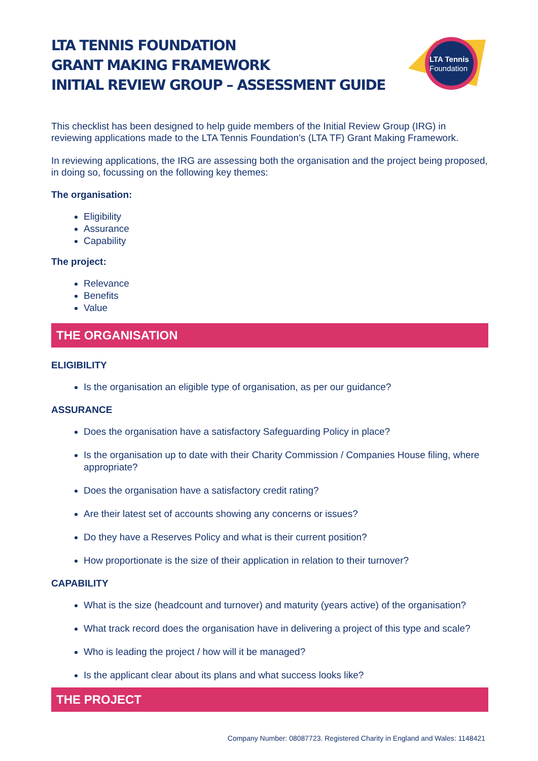LTA Tennis
Foundation
LTA TENNIS FOUNDATION
GRANT MAKING FRAMEWORK
INITIAL REVIEW GROUP – ASSESSMENT GUIDE
This checklist has been designed to help guide members of the Initial Review Group (IRG) in reviewing applications made to the LTA Tennis Foundation’s (LTA TF) Grant Making Framework.
In reviewing applications, the IRG are assessing both the organisation and the project being proposed, in doing so, focussing on the following key themes:
The organisation:
Eligibility
Assurance
Capability
The project:
Relevance
Benefits
Value
THE ORGANISATION
ELIGIBILITY
Is the organisation an eligible type of organisation, as per our guidance?
ASSURANCE
Does the organisation have a satisfactory Safeguarding Policy in place?
Is the organisation up to date with their Charity Commission / Companies House filing, where appropriate?
Does the organisation have a satisfactory credit rating?
Are their latest set of accounts showing any concerns or issues?
Do they have a Reserves Policy and what is their current position?
How proportionate is the size of their application in relation to their turnover?
CAPABILITY
What is the size (headcount and turnover) and maturity (years active) of the organisation?
What track record does the organisation have in delivering a project of this type and scale?
Who is leading the project / how will it be managed?
Is the applicant clear about its plans and what success looks like?
THE PROJECT
Company Number: 08087723. Registered Charity in England and Wales: 1148421